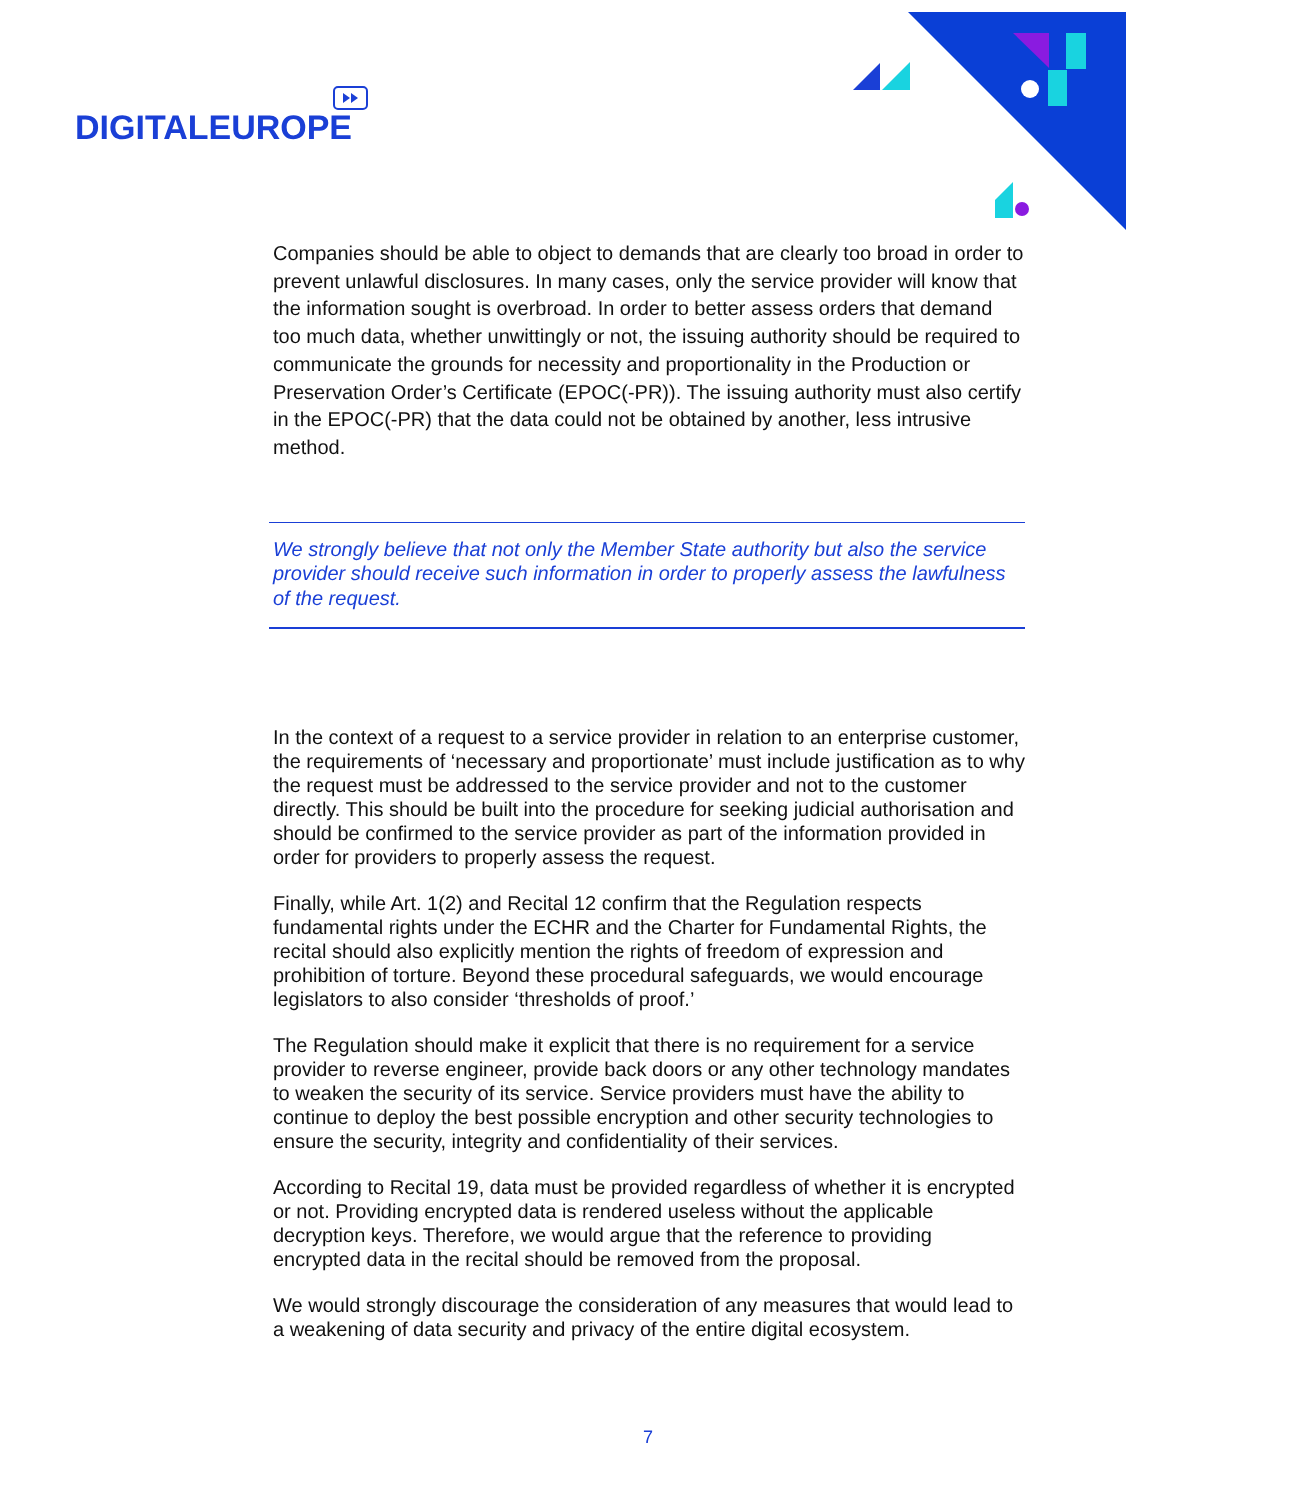DIGITALEUROPE
Companies should be able to object to demands that are clearly too broad in order to prevent unlawful disclosures. In many cases, only the service provider will know that the information sought is overbroad. In order to better assess orders that demand too much data, whether unwittingly or not, the issuing authority should be required to communicate the grounds for necessity and proportionality in the Production or Preservation Order’s Certificate (EPOC(-PR)). The issuing authority must also certify in the EPOC(-PR) that the data could not be obtained by another, less intrusive method.
We strongly believe that not only the Member State authority but also the service provider should receive such information in order to properly assess the lawfulness of the request.
In the context of a request to a service provider in relation to an enterprise customer, the requirements of ‘necessary and proportionate’ must include justification as to why the request must be addressed to the service provider and not to the customer directly. This should be built into the procedure for seeking judicial authorisation and should be confirmed to the service provider as part of the information provided in order for providers to properly assess the request.
Finally, while Art. 1(2) and Recital 12 confirm that the Regulation respects fundamental rights under the ECHR and the Charter for Fundamental Rights, the recital should also explicitly mention the rights of freedom of expression and prohibition of torture. Beyond these procedural safeguards, we would encourage legislators to also consider ‘thresholds of proof.’
The Regulation should make it explicit that there is no requirement for a service provider to reverse engineer, provide back doors or any other technology mandates to weaken the security of its service. Service providers must have the ability to continue to deploy the best possible encryption and other security technologies to ensure the security, integrity and confidentiality of their services.
According to Recital 19, data must be provided regardless of whether it is encrypted or not. Providing encrypted data is rendered useless without the applicable decryption keys. Therefore, we would argue that the reference to providing encrypted data in the recital should be removed from the proposal.
We would strongly discourage the consideration of any measures that would lead to a weakening of data security and privacy of the entire digital ecosystem.
7